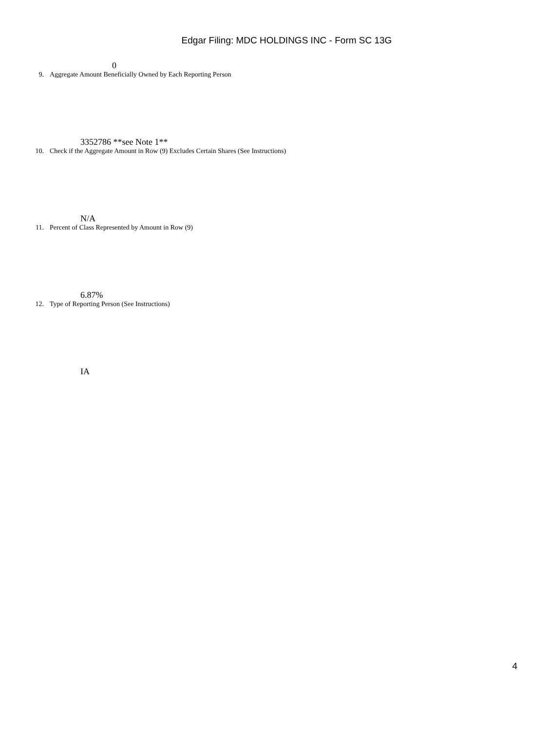Edgar Filing: MDC HOLDINGS INC - Form SC 13G
0
9. Aggregate Amount Beneficially Owned by Each Reporting Person
3352786 **see Note 1**
10. Check if the Aggregate Amount in Row (9) Excludes Certain Shares (See Instructions)
N/A
11. Percent of Class Represented by Amount in Row (9)
6.87%
12. Type of Reporting Person (See Instructions)
IA
4